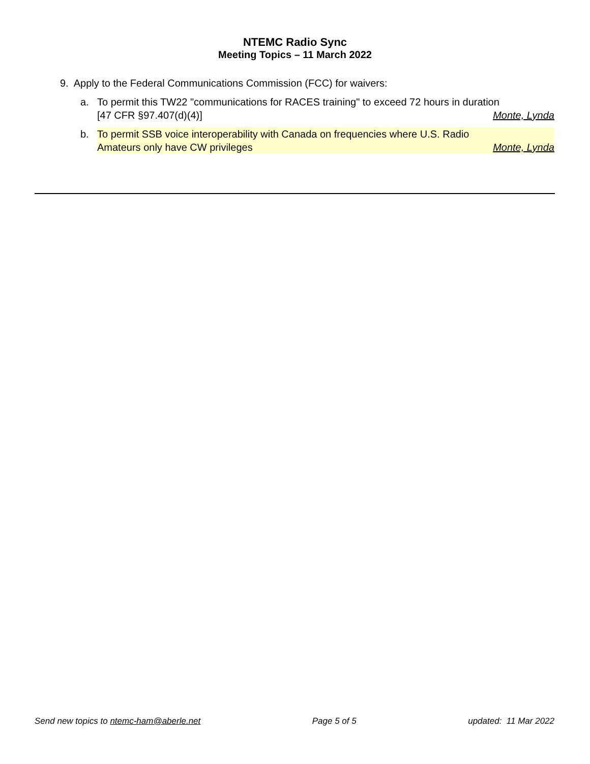NTEMC Radio Sync
Meeting Topics – 11 March 2022
9. Apply to the Federal Communications Commission (FCC) for waivers:
a. To permit this TW22 "communications for RACES training" to exceed 72 hours in duration
[47 CFR §97.407(d)(4)] Monte, Lynda
b. To permit SSB voice interoperability with Canada on frequencies where U.S. Radio
Amateurs only have CW privileges Monte, Lynda
Send new topics to ntemc-ham@aberle.net Page 5 of 5 updated: 11 Mar 2022